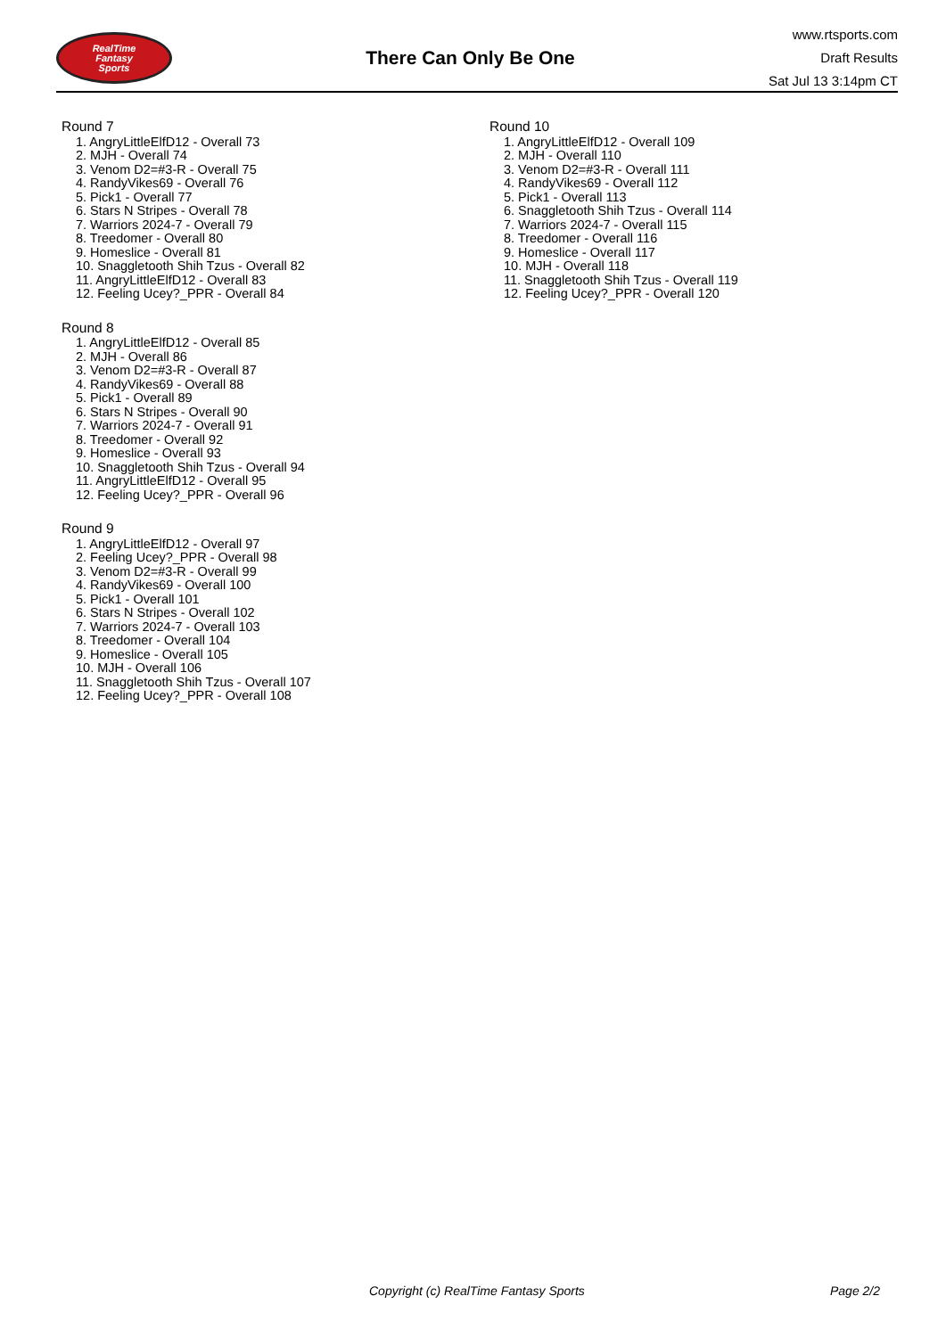RealTime
Fantasy
Sports
There Can Only Be One
www.rtsports.com
Draft Results
Sat Jul 13 3:14pm CT
Round 7
1. AngryLittleElfD12 - Overall 73
2. MJH - Overall 74
3. Venom D2=#3-R - Overall 75
4. RandyVikes69 - Overall 76
5. Pick1 - Overall 77
6. Stars N Stripes - Overall 78
7. Warriors 2024-7 - Overall 79
8. Treedomer - Overall 80
9. Homeslice - Overall 81
10. Snaggletooth Shih Tzus - Overall 82
11. AngryLittleElfD12 - Overall 83
12. Feeling Ucey?_PPR - Overall 84
Round 8
1. AngryLittleElfD12 - Overall 85
2. MJH - Overall 86
3. Venom D2=#3-R - Overall 87
4. RandyVikes69 - Overall 88
5. Pick1 - Overall 89
6. Stars N Stripes - Overall 90
7. Warriors 2024-7 - Overall 91
8. Treedomer - Overall 92
9. Homeslice - Overall 93
10. Snaggletooth Shih Tzus - Overall 94
11. AngryLittleElfD12 - Overall 95
12. Feeling Ucey?_PPR - Overall 96
Round 9
1. AngryLittleElfD12 - Overall 97
2. Feeling Ucey?_PPR - Overall 98
3. Venom D2=#3-R - Overall 99
4. RandyVikes69 - Overall 100
5. Pick1 - Overall 101
6. Stars N Stripes - Overall 102
7. Warriors 2024-7 - Overall 103
8. Treedomer - Overall 104
9. Homeslice - Overall 105
10. MJH - Overall 106
11. Snaggletooth Shih Tzus - Overall 107
12. Feeling Ucey?_PPR - Overall 108
Round 10
1. AngryLittleElfD12 - Overall 109
2. MJH - Overall 110
3. Venom D2=#3-R - Overall 111
4. RandyVikes69 - Overall 112
5. Pick1 - Overall 113
6. Snaggletooth Shih Tzus - Overall 114
7. Warriors 2024-7 - Overall 115
8. Treedomer - Overall 116
9. Homeslice - Overall 117
10. MJH - Overall 118
11. Snaggletooth Shih Tzus - Overall 119
12. Feeling Ucey?_PPR - Overall 120
Copyright (c) RealTime Fantasy Sports Page 2/2